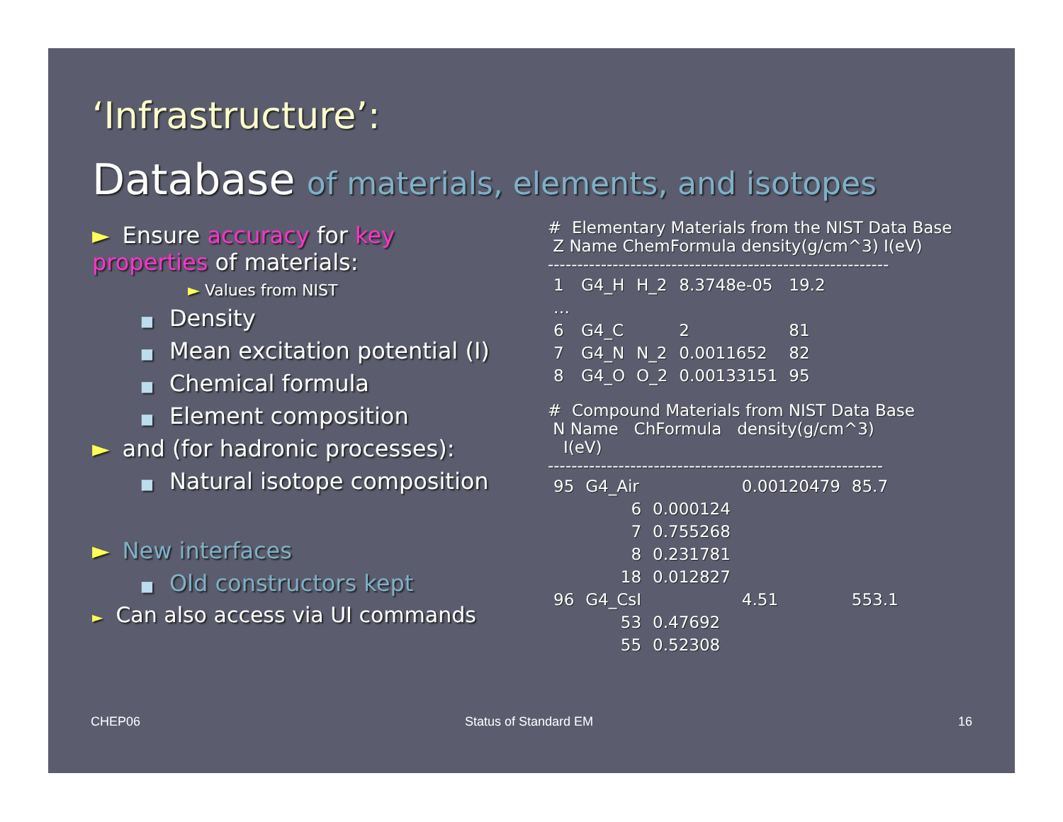‘Infrastructure’:
Database of materials, elements, and isotopes
► Ensure accuracy for key properties of materials:
► Values from NIST
■ Density
■ Mean excitation potential (I)
■ Chemical formula
■ Element composition
► and (for hadronic processes):
■ Natural isotope composition
► New interfaces
■ Old constructors kept
► Can also access via UI commands
# Elementary Materials from the NIST Data Base
Z Name ChemFormula density(g/cm^3) I(eV)
----------------------------------------------------------
| 1 | G4_H | H_2 | 8.3748e-05 | 19.2 |
| … | | | | |
| 6 | G4_C | | 2 | 81 |
| 7 | G4_N | N_2 | 0.0011652 | 82 |
| 8 | G4_O | O_2 | 0.00133151 | 95 |
# Compound Materials from NIST Data Base
N Name ChFormula density(g/cm^3)
I(eV)
---------------------------------------------------------
| 95 | G4_Air | | 0.00120479 | 85.7 |
| | 6 | 0.000124 | | |
| | 7 | 0.755268 | | |
| | 8 | 0.231781 | | |
| | 18 | 0.012827 | | |
| 96 | G4_CsI | | 4.51 | 553.1 |
| | 53 | 0.47692 | | |
| | 55 | 0.52308 | | |
CHEP06 Status of Standard EM 16